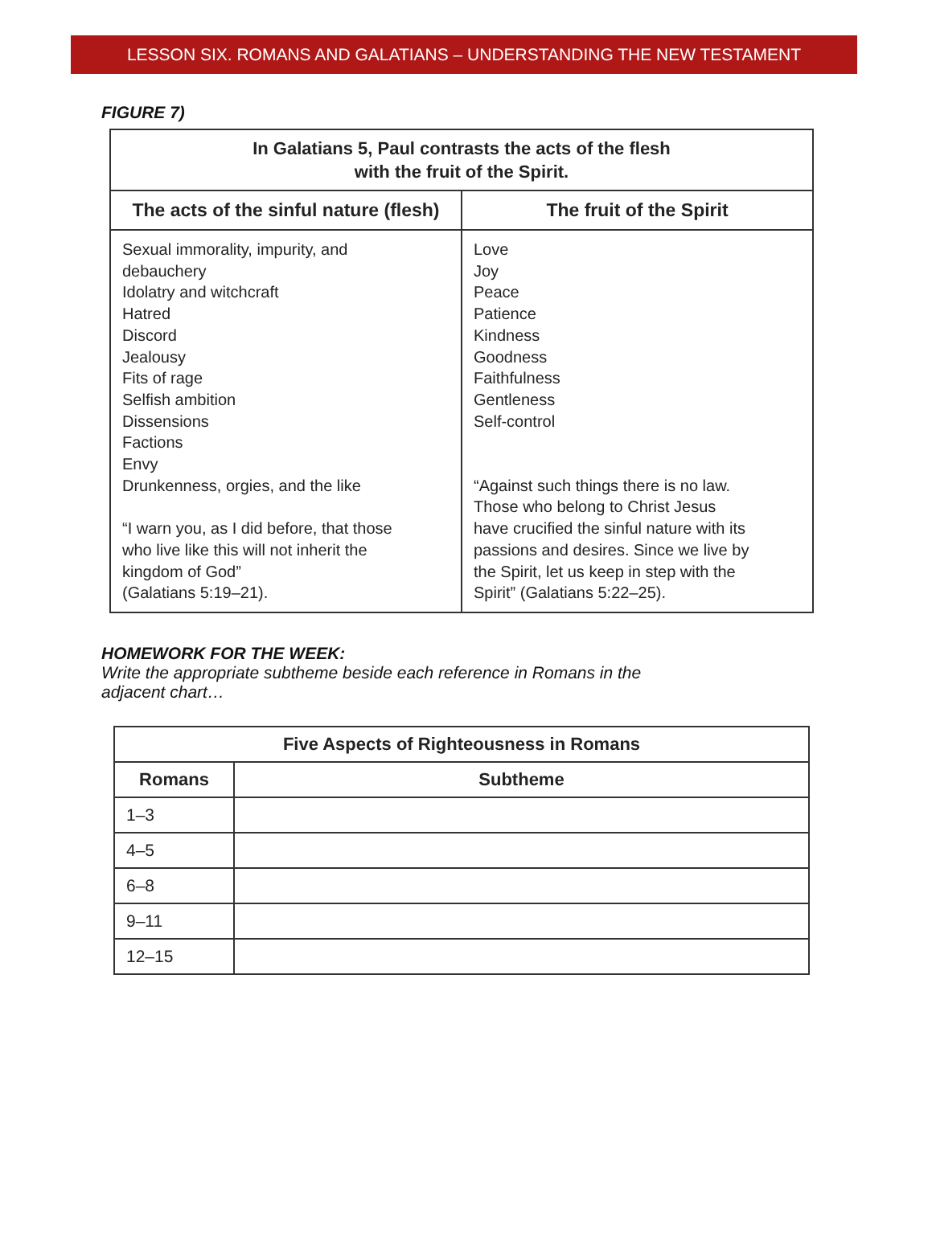LESSON SIX. ROMANS AND GALATIANS – UNDERSTANDING THE NEW TESTAMENT
FIGURE 7)
| In Galatians 5, Paul contrasts the acts of the flesh with the fruit of the Spirit. | |
| --- | --- |
| The acts of the sinful nature (flesh) | The fruit of the Spirit |
| Sexual immorality, impurity, and debauchery Idolatry and witchcraft Hatred Discord Jealousy Fits of rage Selfish ambition Dissensions Factions Envy Drunkenness, orgies, and the like “I warn you, as I did before, that those who live like this will not inherit the kingdom of God” (Galatians 5:19–21). | Love Joy Peace Patience Kindness Goodness Faithfulness Gentleness Self-control “Against such things there is no law. Those who belong to Christ Jesus have crucified the sinful nature with its passions and desires. Since we live by the Spirit, let us keep in step with the Spirit” (Galatians 5:22–25). |
HOMEWORK FOR THE WEEK:
Write the appropriate subtheme beside each reference in Romans in the
adjacent chart…
| Five Aspects of Righteousness in Romans | |
| --- | --- |
| Romans | Subtheme |
| 1–3 | |
| 4–5 | |
| 6–8 | |
| 9–11 | |
| 12–15 | |